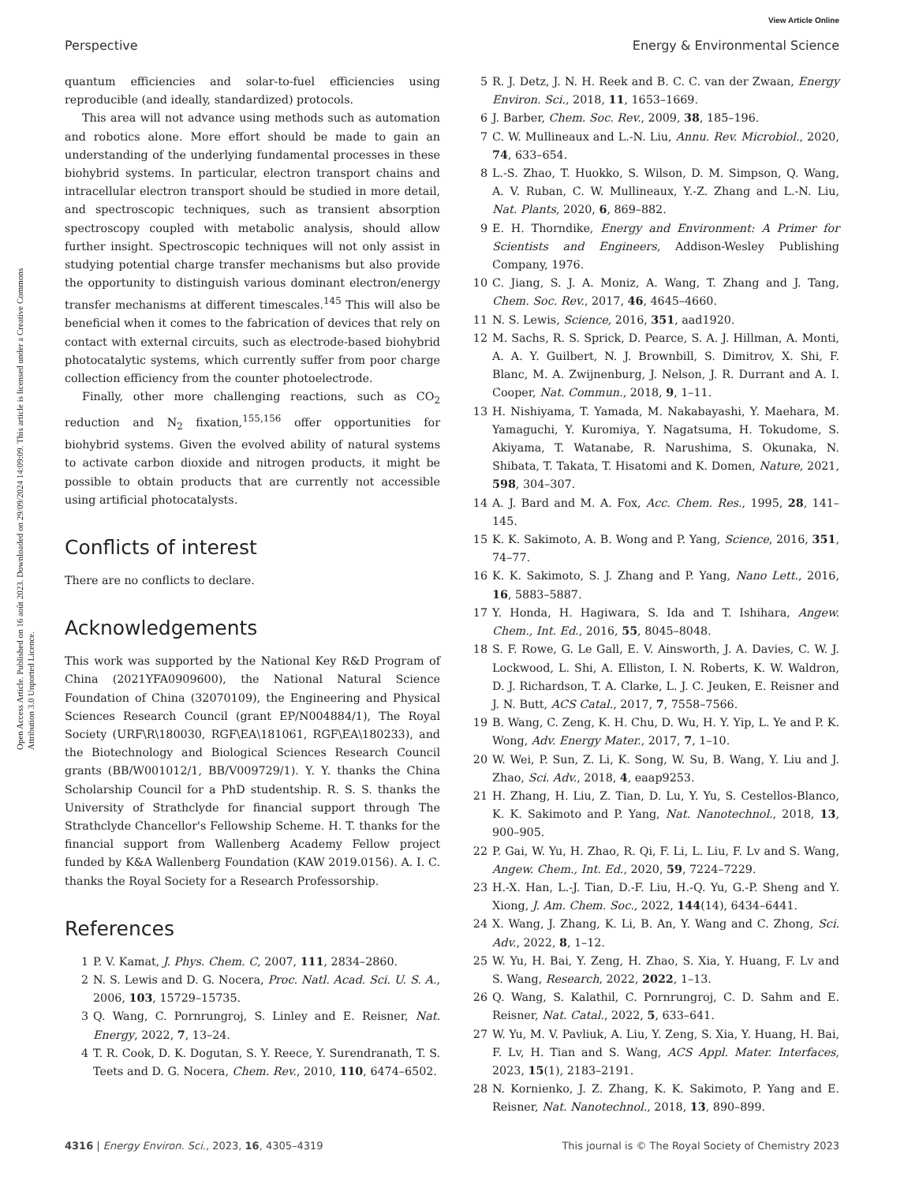View Article Online
Perspective Energy & Environmental Science
Open Access Article. Published on 16 août 2023. Downloaded on 29/09/2024 14:09:09. This article is licensed under a Creative Commons Attribution 3.0 Unported Licence.
quantum efficiencies and solar-to-fuel efficiencies using reproducible (and ideally, standardized) protocols.
This area will not advance using methods such as automation and robotics alone. More effort should be made to gain an understanding of the underlying fundamental processes in these biohybrid systems. In particular, electron transport chains and intracellular electron transport should be studied in more detail, and spectroscopic techniques, such as transient absorption spectroscopy coupled with metabolic analysis, should allow further insight. Spectroscopic techniques will not only assist in studying potential charge transfer mechanisms but also provide the opportunity to distinguish various dominant electron/energy transfer mechanisms at different timescales.<sup>145</sup> This will also be beneficial when it comes to the fabrication of devices that rely on contact with external circuits, such as electrode-based biohybrid photocatalytic systems, which currently suffer from poor charge collection efficiency from the counter photoelectrode.
Finally, other more challenging reactions, such as CO<sub>2</sub> reduction and N<sub>2</sub> fixation,<sup>155,156</sup> offer opportunities for biohybrid systems. Given the evolved ability of natural systems to activate carbon dioxide and nitrogen products, it might be possible to obtain products that are currently not accessible using artificial photocatalysts.
Conflicts of interest
There are no conflicts to declare.
Acknowledgements
This work was supported by the National Key R&D Program of China (2021YFA0909600), the National Natural Science Foundation of China (32070109), the Engineering and Physical Sciences Research Council (grant EP/N004884/1), The Royal Society (URF\R\180030, RGF\EA\181061, RGF\EA\180233), and the Biotechnology and Biological Sciences Research Council grants (BB/W001012/1, BB/V009729/1). Y. Y. thanks the China Scholarship Council for a PhD studentship. R. S. S. thanks the University of Strathclyde for financial support through The Strathclyde Chancellor's Fellowship Scheme. H. T. thanks for the financial support from Wallenberg Academy Fellow project funded by K&A Wallenberg Foundation (KAW 2019.0156). A. I. C. thanks the Royal Society for a Research Professorship.
References
1 P. V. Kamat, J. Phys. Chem. C, 2007, 111, 2834–2860.
2 N. S. Lewis and D. G. Nocera, Proc. Natl. Acad. Sci. U. S. A., 2006, 103, 15729–15735.
3 Q. Wang, C. Pornrungroj, S. Linley and E. Reisner, Nat. Energy, 2022, 7, 13–24.
4 T. R. Cook, D. K. Dogutan, S. Y. Reece, Y. Surendranath, T. S. Teets and D. G. Nocera, Chem. Rev., 2010, 110, 6474–6502.
5 R. J. Detz, J. N. H. Reek and B. C. C. van der Zwaan, Energy Environ. Sci., 2018, 11, 1653–1669.
6 J. Barber, Chem. Soc. Rev., 2009, 38, 185–196.
7 C. W. Mullineaux and L.-N. Liu, Annu. Rev. Microbiol., 2020, 74, 633–654.
8 L.-S. Zhao, T. Huokko, S. Wilson, D. M. Simpson, Q. Wang, A. V. Ruban, C. W. Mullineaux, Y.-Z. Zhang and L.-N. Liu, Nat. Plants, 2020, 6, 869–882.
9 E. H. Thorndike, Energy and Environment: A Primer for Scientists and Engineers, Addison-Wesley Publishing Company, 1976.
10 C. Jiang, S. J. A. Moniz, A. Wang, T. Zhang and J. Tang, Chem. Soc. Rev., 2017, 46, 4645–4660.
11 N. S. Lewis, Science, 2016, 351, aad1920.
12 M. Sachs, R. S. Sprick, D. Pearce, S. A. J. Hillman, A. Monti, A. A. Y. Guilbert, N. J. Brownbill, S. Dimitrov, X. Shi, F. Blanc, M. A. Zwijnenburg, J. Nelson, J. R. Durrant and A. I. Cooper, Nat. Commun., 2018, 9, 1–11.
13 H. Nishiyama, T. Yamada, M. Nakabayashi, Y. Maehara, M. Yamaguchi, Y. Kuromiya, Y. Nagatsuma, H. Tokudome, S. Akiyama, T. Watanabe, R. Narushima, S. Okunaka, N. Shibata, T. Takata, T. Hisatomi and K. Domen, Nature, 2021, 598, 304–307.
14 A. J. Bard and M. A. Fox, Acc. Chem. Res., 1995, 28, 141–145.
15 K. K. Sakimoto, A. B. Wong and P. Yang, Science, 2016, 351, 74–77.
16 K. K. Sakimoto, S. J. Zhang and P. Yang, Nano Lett., 2016, 16, 5883–5887.
17 Y. Honda, H. Hagiwara, S. Ida and T. Ishihara, Angew. Chem., Int. Ed., 2016, 55, 8045–8048.
18 S. F. Rowe, G. Le Gall, E. V. Ainsworth, J. A. Davies, C. W. J. Lockwood, L. Shi, A. Elliston, I. N. Roberts, K. W. Waldron, D. J. Richardson, T. A. Clarke, L. J. C. Jeuken, E. Reisner and J. N. Butt, ACS Catal., 2017, 7, 7558–7566.
19 B. Wang, C. Zeng, K. H. Chu, D. Wu, H. Y. Yip, L. Ye and P. K. Wong, Adv. Energy Mater., 2017, 7, 1–10.
20 W. Wei, P. Sun, Z. Li, K. Song, W. Su, B. Wang, Y. Liu and J. Zhao, Sci. Adv., 2018, 4, eaap9253.
21 H. Zhang, H. Liu, Z. Tian, D. Lu, Y. Yu, S. Cestellos-Blanco, K. K. Sakimoto and P. Yang, Nat. Nanotechnol., 2018, 13, 900–905.
22 P. Gai, W. Yu, H. Zhao, R. Qi, F. Li, L. Liu, F. Lv and S. Wang, Angew. Chem., Int. Ed., 2020, 59, 7224–7229.
23 H.-X. Han, L.-J. Tian, D.-F. Liu, H.-Q. Yu, G.-P. Sheng and Y. Xiong, J. Am. Chem. Soc., 2022, 144(14), 6434–6441.
24 X. Wang, J. Zhang, K. Li, B. An, Y. Wang and C. Zhong, Sci. Adv., 2022, 8, 1–12.
25 W. Yu, H. Bai, Y. Zeng, H. Zhao, S. Xia, Y. Huang, F. Lv and S. Wang, Research, 2022, 2022, 1–13.
26 Q. Wang, S. Kalathil, C. Pornrungroj, C. D. Sahm and E. Reisner, Nat. Catal., 2022, 5, 633–641.
27 W. Yu, M. V. Pavliuk, A. Liu, Y. Zeng, S. Xia, Y. Huang, H. Bai, F. Lv, H. Tian and S. Wang, ACS Appl. Mater. Interfaces, 2023, 15(1), 2183–2191.
28 N. Kornienko, J. Z. Zhang, K. K. Sakimoto, P. Yang and E. Reisner, Nat. Nanotechnol., 2018, 13, 890–899.
4316 | Energy Environ. Sci., 2023, 16, 4305–4319 This journal is © The Royal Society of Chemistry 2023